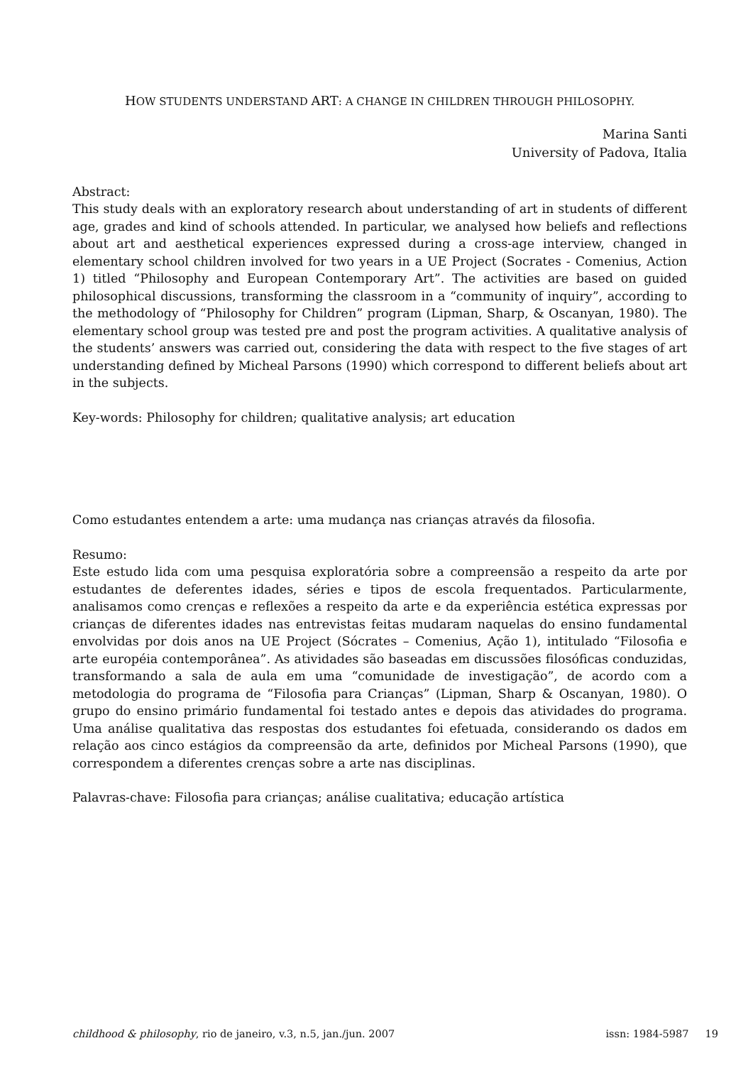HOW STUDENTS UNDERSTAND ART: A CHANGE IN CHILDREN THROUGH PHILOSOPHY.
Marina Santi
University of Padova, Italia
Abstract:
This study deals with an exploratory research about understanding of art in students of different age, grades and kind of schools attended. In particular, we analysed how beliefs and reflections about art and aesthetical experiences expressed during a cross-age interview, changed in elementary school children involved for two years in a UE Project (Socrates - Comenius, Action 1) titled “Philosophy and European Contemporary Art”. The activities are based on guided philosophical discussions, transforming the classroom in a “community of inquiry”, according to the methodology of “Philosophy for Children” program (Lipman, Sharp, & Oscanyan, 1980). The elementary school group was tested pre and post the program activities. A qualitative analysis of the students’ answers was carried out, considering the data with respect to the five stages of art understanding defined by Micheal Parsons (1990) which correspond to different beliefs about art in the subjects.
Key-words: Philosophy for children; qualitative analysis; art education
Como estudantes entendem a arte: uma mudança nas crianças através da filosofia.
Resumo:
Este estudo lida com uma pesquisa exploratória sobre a compreensão a respeito da arte por estudantes de deferentes idades, séries e tipos de escola frequentados. Particularmente, analisamos como crenças e reflexões a respeito da arte e da experiência estética expressas por crianças de diferentes idades nas entrevistas feitas mudaram naquelas do ensino fundamental envolvidas por dois anos na UE Project (Sócrates – Comenius, Ação 1), intitulado “Filosofia e arte européia contemporânea”. As atividades são baseadas em discussões filosóficas conduzidas, transformando a sala de aula em uma “comunidade de investigação”, de acordo com a metodologia do programa de “Filosofia para Crianças” (Lipman, Sharp & Oscanyan, 1980). O grupo do ensino primário fundamental foi testado antes e depois das atividades do programa. Uma análise qualitativa das respostas dos estudantes foi efetuada, considerando os dados em relação aos cinco estágios da compreensão da arte, definidos por Micheal Parsons (1990), que correspondem a diferentes crenças sobre a arte nas disciplinas.
Palavras-chave: Filosofia para crianças; análise cualitativa; educação artística
childhood & philosophy, rio de janeiro, v.3, n.5, jan./jun. 2007 issn: 1984-5987 19